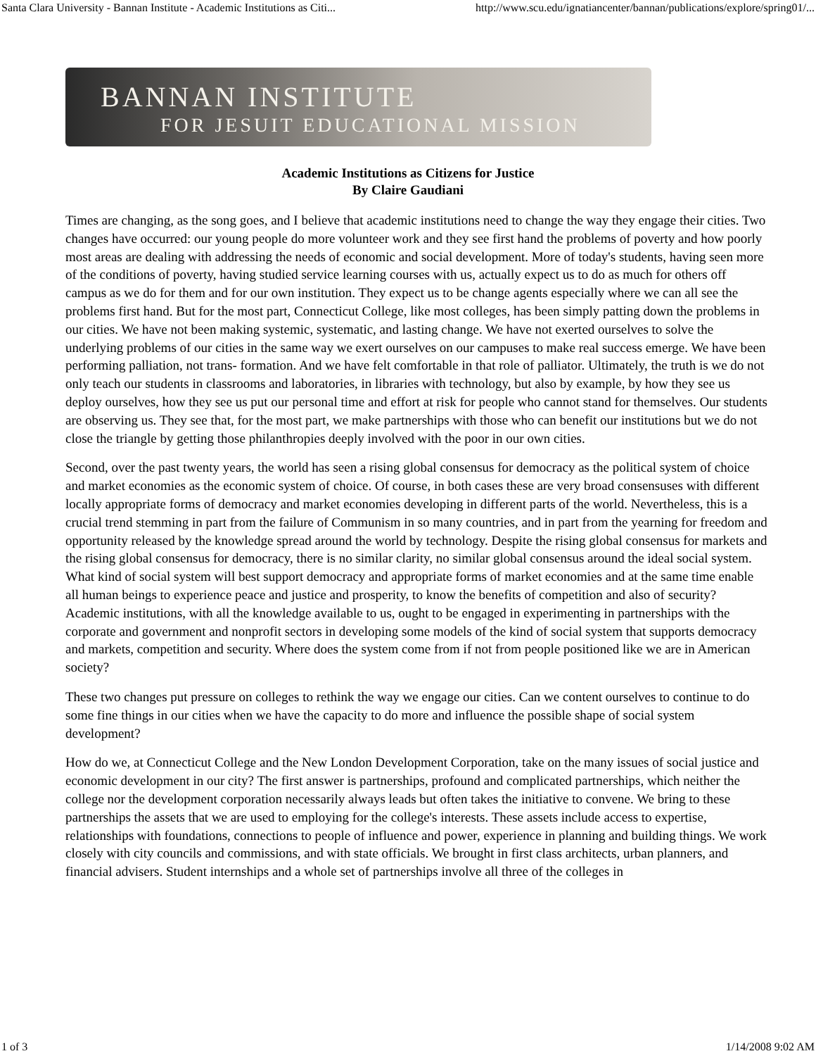Santa Clara University - Bannan Institute - Academic Institutions as Citi... http://www.scu.edu/ignatiancenter/bannan/publications/explore/spring01/...
BANNAN INSTITUTE
FOR JESUIT EDUCATIONAL MISSION
Academic Institutions as Citizens for Justice
By Claire Gaudiani
Times are changing, as the song goes, and I believe that academic institutions need to change the way they engage their cities. Two changes have occurred: our young people do more volunteer work and they see first hand the problems of poverty and how poorly most areas are dealing with addressing the needs of economic and social development. More of today's students, having seen more of the conditions of poverty, having studied service learning courses with us, actually expect us to do as much for others off campus as we do for them and for our own institution. They expect us to be change agents especially where we can all see the problems first hand. But for the most part, Connecticut College, like most colleges, has been simply patting down the problems in our cities. We have not been making systemic, systematic, and lasting change. We have not exerted ourselves to solve the underlying problems of our cities in the same way we exert ourselves on our campuses to make real success emerge. We have been performing palliation, not trans- formation. And we have felt comfortable in that role of palliator. Ultimately, the truth is we do not only teach our students in classrooms and laboratories, in libraries with technology, but also by example, by how they see us deploy ourselves, how they see us put our personal time and effort at risk for people who cannot stand for themselves. Our students are observing us. They see that, for the most part, we make partnerships with those who can benefit our institutions but we do not close the triangle by getting those philanthropies deeply involved with the poor in our own cities.
Second, over the past twenty years, the world has seen a rising global consensus for democracy as the political system of choice and market economies as the economic system of choice. Of course, in both cases these are very broad consensuses with different locally appropriate forms of democracy and market economies developing in different parts of the world. Nevertheless, this is a crucial trend stemming in part from the failure of Communism in so many countries, and in part from the yearning for freedom and opportunity released by the knowledge spread around the world by technology. Despite the rising global consensus for markets and the rising global consensus for democracy, there is no similar clarity, no similar global consensus around the ideal social system. What kind of social system will best support democracy and appropriate forms of market economies and at the same time enable all human beings to experience peace and justice and prosperity, to know the benefits of competition and also of security? Academic institutions, with all the knowledge available to us, ought to be engaged in experimenting in partnerships with the corporate and government and nonprofit sectors in developing some models of the kind of social system that supports democracy and markets, competition and security. Where does the system come from if not from people positioned like we are in American society?
These two changes put pressure on colleges to rethink the way we engage our cities. Can we content ourselves to continue to do some fine things in our cities when we have the capacity to do more and influence the possible shape of social system development?
How do we, at Connecticut College and the New London Development Corporation, take on the many issues of social justice and economic development in our city? The first answer is partnerships, profound and complicated partnerships, which neither the college nor the development corporation necessarily always leads but often takes the initiative to convene. We bring to these partnerships the assets that we are used to employing for the college's interests. These assets include access to expertise, relationships with foundations, connections to people of influence and power, experience in planning and building things. We work closely with city councils and commissions, and with state officials. We brought in first class architects, urban planners, and financial advisers. Student internships and a whole set of partnerships involve all three of the colleges in
1 of 3 1/14/2008 9:02 AM